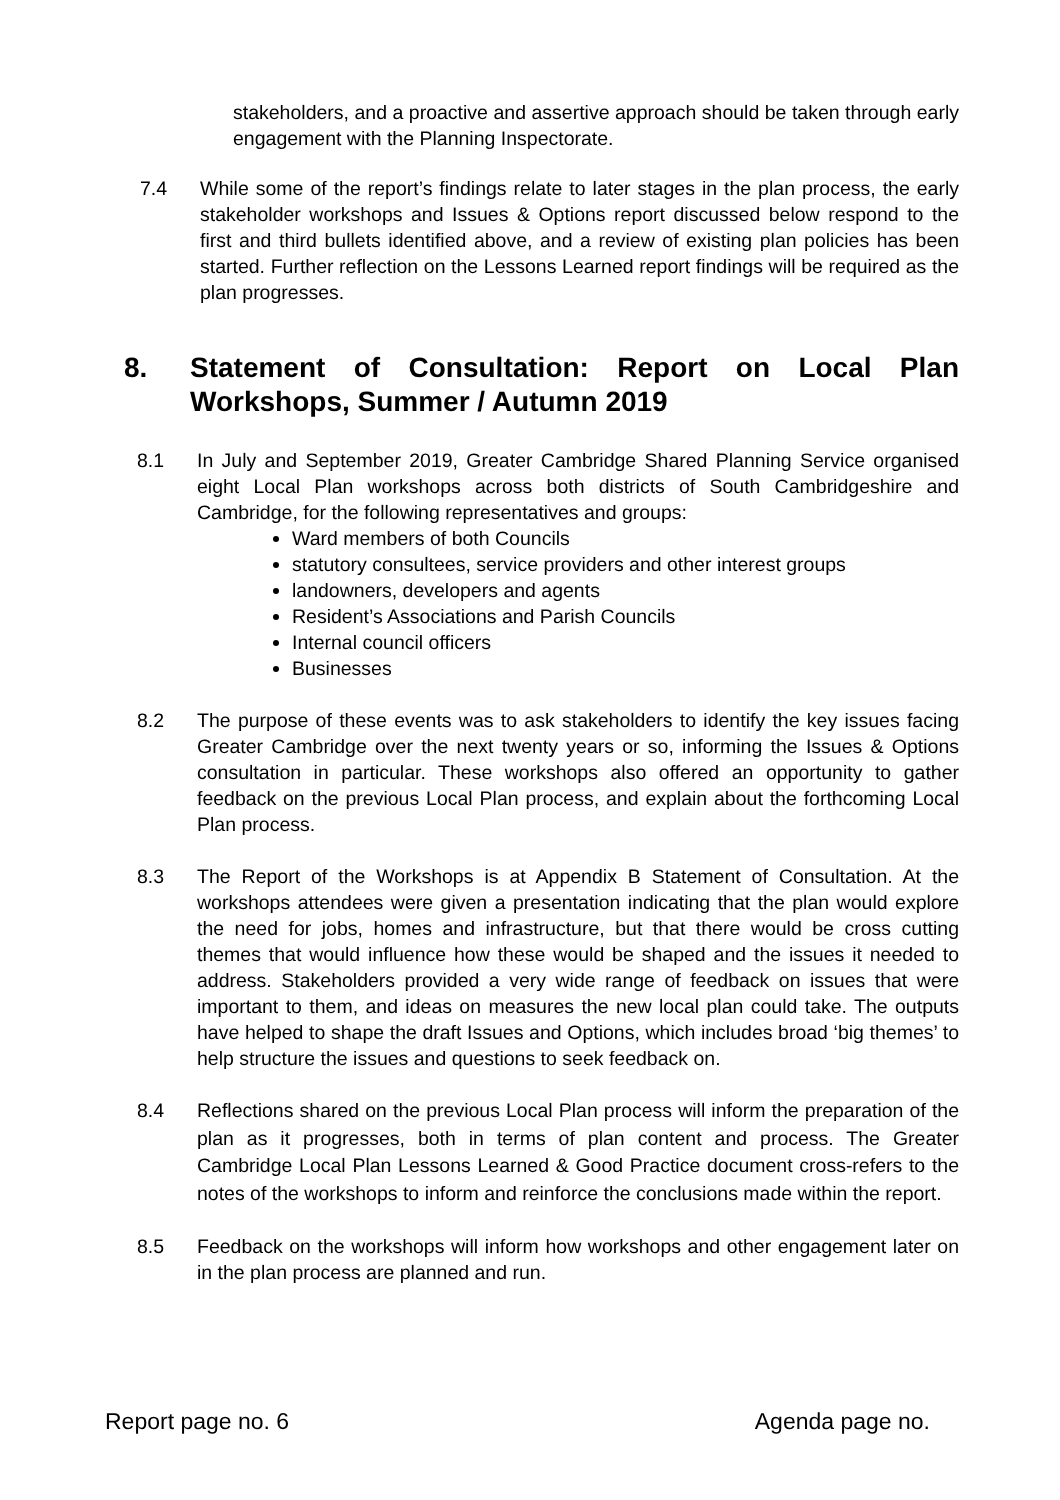stakeholders, and a proactive and assertive approach should be taken through early engagement with the Planning Inspectorate.
7.4 While some of the report’s findings relate to later stages in the plan process, the early stakeholder workshops and Issues & Options report discussed below respond to the first and third bullets identified above, and a review of existing plan policies has been started. Further reflection on the Lessons Learned report findings will be required as the plan progresses.
8. Statement of Consultation: Report on Local Plan Workshops, Summer / Autumn 2019
8.1 In July and September 2019, Greater Cambridge Shared Planning Service organised eight Local Plan workshops across both districts of South Cambridgeshire and Cambridge, for the following representatives and groups:
Ward members of both Councils
statutory consultees, service providers and other interest groups
landowners, developers and agents
Resident’s Associations and Parish Councils
Internal council officers
Businesses
8.2 The purpose of these events was to ask stakeholders to identify the key issues facing Greater Cambridge over the next twenty years or so, informing the Issues & Options consultation in particular. These workshops also offered an opportunity to gather feedback on the previous Local Plan process, and explain about the forthcoming Local Plan process.
8.3 The Report of the Workshops is at Appendix B Statement of Consultation. At the workshops attendees were given a presentation indicating that the plan would explore the need for jobs, homes and infrastructure, but that there would be cross cutting themes that would influence how these would be shaped and the issues it needed to address. Stakeholders provided a very wide range of feedback on issues that were important to them, and ideas on measures the new local plan could take. The outputs have helped to shape the draft Issues and Options, which includes broad ‘big themes’ to help structure the issues and questions to seek feedback on.
8.4 Reflections shared on the previous Local Plan process will inform the preparation of the plan as it progresses, both in terms of plan content and process. The Greater Cambridge Local Plan Lessons Learned & Good Practice document cross-refers to the notes of the workshops to inform and reinforce the conclusions made within the report.
8.5 Feedback on the workshops will inform how workshops and other engagement later on in the plan process are planned and run.
Report page no. 6 Agenda page no.